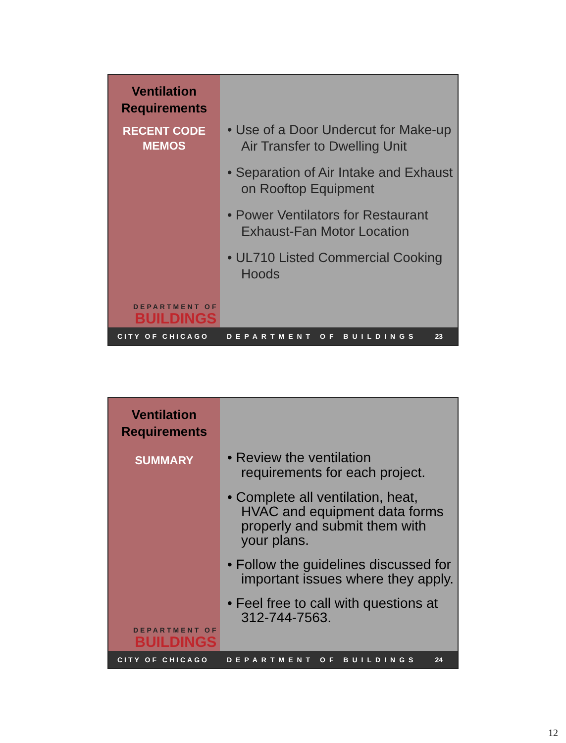Ventilation
Requirements
RECENT CODE
MEMOS
DEPARTMENT OF
BUILDINGS
• Use of a Door Undercut for Make-up Air Transfer to Dwelling Unit
• Separation of Air Intake and Exhaust on Rooftop Equipment
• Power Ventilators for Restaurant Exhaust-Fan Motor Location
• UL710 Listed Commercial Cooking Hoods
CITY OF CHICAGO DEPARTMENT OF BUILDINGS 23
Ventilation
Requirements
SUMMARY
DEPARTMENT OF
BUILDINGS
• Review the ventilation requirements for each project.
• Complete all ventilation, heat, HVAC and equipment data forms properly and submit them with your plans.
• Follow the guidelines discussed for important issues where they apply.
• Feel free to call with questions at 312-744-7563.
CITY OF CHICAGO DEPARTMENT OF BUILDINGS 24
12